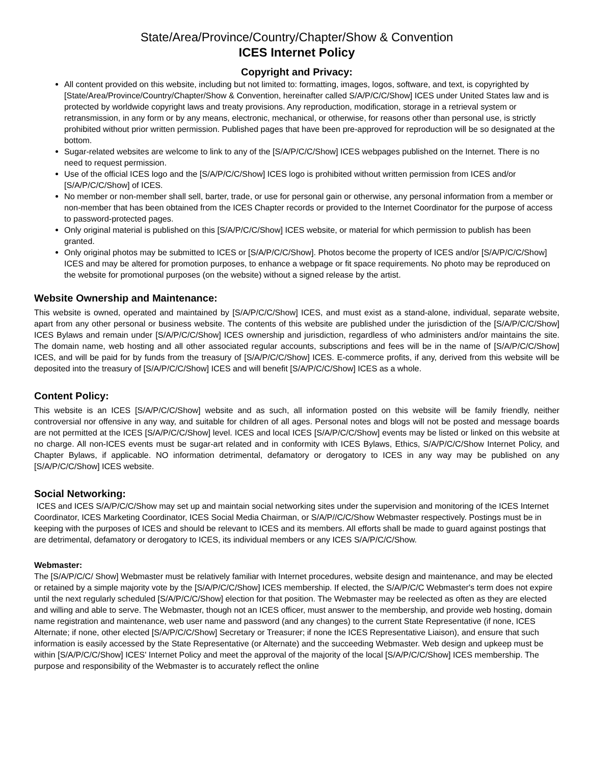State/Area/Province/Country/Chapter/Show & Convention
ICES Internet Policy
Copyright and Privacy:
All content provided on this website, including but not limited to: formatting, images, logos, software, and text, is copyrighted by [State/Area/Province/Country/Chapter/Show & Convention, hereinafter called S/A/P/C/C/Show] ICES under United States law and is protected by worldwide copyright laws and treaty provisions. Any reproduction, modification, storage in a retrieval system or retransmission, in any form or by any means, electronic, mechanical, or otherwise, for reasons other than personal use, is strictly prohibited without prior written permission. Published pages that have been pre-approved for reproduction will be so designated at the bottom.
Sugar-related websites are welcome to link to any of the [S/A/P/C/C/Show] ICES webpages published on the Internet. There is no need to request permission.
Use of the official ICES logo and the [S/A/P/C/C/Show] ICES logo is prohibited without written permission from ICES and/or [S/A/P/C/C/Show] of ICES.
No member or non-member shall sell, barter, trade, or use for personal gain or otherwise, any personal information from a member or non-member that has been obtained from the ICES Chapter records or provided to the Internet Coordinator for the purpose of access to password-protected pages.
Only original material is published on this [S/A/P/C/C/Show] ICES website, or material for which permission to publish has been granted.
Only original photos may be submitted to ICES or [S/A/P/C/C/Show]. Photos become the property of ICES and/or [S/A/P/C/C/Show] ICES and may be altered for promotion purposes, to enhance a webpage or fit space requirements. No photo may be reproduced on the website for promotional purposes (on the website) without a signed release by the artist.
Website Ownership and Maintenance:
This website is owned, operated and maintained by [S/A/P/C/C/Show] ICES, and must exist as a stand-alone, individual, separate website, apart from any other personal or business website. The contents of this website are published under the jurisdiction of the [S/A/P/C/C/Show] ICES Bylaws and remain under [S/A/P/C/C/Show] ICES ownership and jurisdiction, regardless of who administers and/or maintains the site. The domain name, web hosting and all other associated regular accounts, subscriptions and fees will be in the name of [S/A/P/C/C/Show] ICES, and will be paid for by funds from the treasury of [S/A/P/C/C/Show] ICES. E-commerce profits, if any, derived from this website will be deposited into the treasury of [S/A/P/C/C/Show] ICES and will benefit [S/A/P/C/C/Show] ICES as a whole.
Content Policy:
This website is an ICES [S/A/P/C/C/Show] website and as such, all information posted on this website will be family friendly, neither controversial nor offensive in any way, and suitable for children of all ages. Personal notes and blogs will not be posted and message boards are not permitted at the ICES [S/A/P/C/C/Show] level. ICES and local ICES [S/A/P/C/C/Show] events may be listed or linked on this website at no charge. All non-ICES events must be sugar-art related and in conformity with ICES Bylaws, Ethics, S/A/P/C/C/Show Internet Policy, and Chapter Bylaws, if applicable. NO information detrimental, defamatory or derogatory to ICES in any way may be published on any [S/A/P/C/C/Show] ICES website.
Social Networking:
ICES and ICES S/A/P/C/C/Show may set up and maintain social networking sites under the supervision and monitoring of the ICES Internet Coordinator, ICES Marketing Coordinator, ICES Social Media Chairman, or S/A/P//C/C/Show Webmaster respectively. Postings must be in keeping with the purposes of ICES and should be relevant to ICES and its members. All efforts shall be made to guard against postings that are detrimental, defamatory or derogatory to ICES, its individual members or any ICES S/A/P/C/C/Show.
Webmaster:
The [S/A/P/C/C/ Show] Webmaster must be relatively familiar with Internet procedures, website design and maintenance, and may be elected or retained by a simple majority vote by the [S/A/P/C/C/Show] ICES membership. If elected, the S/A/P/C/C Webmaster's term does not expire until the next regularly scheduled [S/A/P/C/C/Show] election for that position. The Webmaster may be reelected as often as they are elected and willing and able to serve. The Webmaster, though not an ICES officer, must answer to the membership, and provide web hosting, domain name registration and maintenance, web user name and password (and any changes) to the current State Representative (if none, ICES Alternate; if none, other elected [S/A/P/C/C/Show] Secretary or Treasurer; if none the ICES Representative Liaison), and ensure that such information is easily accessed by the State Representative (or Alternate) and the succeeding Webmaster. Web design and upkeep must be within [S/A/P/C/C/Show] ICES' Internet Policy and meet the approval of the majority of the local [S/A/P/C/C/Show] ICES membership. The purpose and responsibility of the Webmaster is to accurately reflect the online